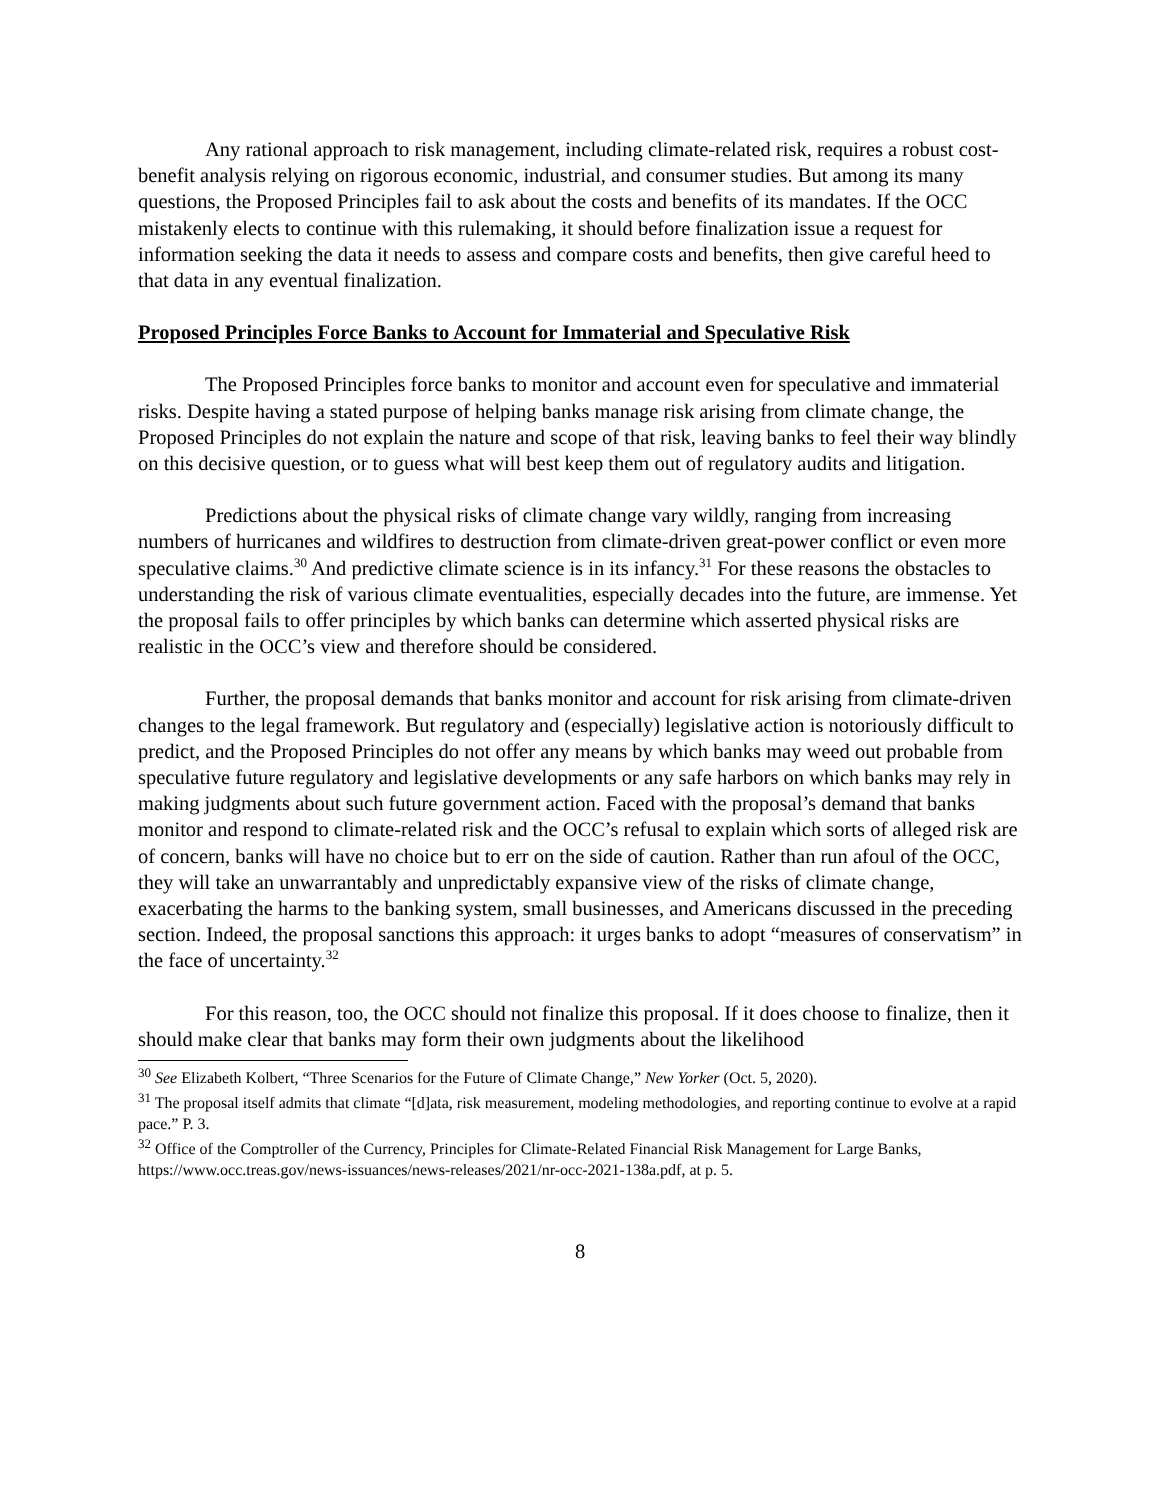Any rational approach to risk management, including climate-related risk, requires a robust cost-benefit analysis relying on rigorous economic, industrial, and consumer studies. But among its many questions, the Proposed Principles fail to ask about the costs and benefits of its mandates. If the OCC mistakenly elects to continue with this rulemaking, it should before finalization issue a request for information seeking the data it needs to assess and compare costs and benefits, then give careful heed to that data in any eventual finalization.
Proposed Principles Force Banks to Account for Immaterial and Speculative Risk
The Proposed Principles force banks to monitor and account even for speculative and immaterial risks. Despite having a stated purpose of helping banks manage risk arising from climate change, the Proposed Principles do not explain the nature and scope of that risk, leaving banks to feel their way blindly on this decisive question, or to guess what will best keep them out of regulatory audits and litigation.
Predictions about the physical risks of climate change vary wildly, ranging from increasing numbers of hurricanes and wildfires to destruction from climate-driven great-power conflict or even more speculative claims.<sup>30</sup> And predictive climate science is in its infancy.<sup>31</sup> For these reasons the obstacles to understanding the risk of various climate eventualities, especially decades into the future, are immense. Yet the proposal fails to offer principles by which banks can determine which asserted physical risks are realistic in the OCC’s view and therefore should be considered.
Further, the proposal demands that banks monitor and account for risk arising from climate-driven changes to the legal framework. But regulatory and (especially) legislative action is notoriously difficult to predict, and the Proposed Principles do not offer any means by which banks may weed out probable from speculative future regulatory and legislative developments or any safe harbors on which banks may rely in making judgments about such future government action. Faced with the proposal’s demand that banks monitor and respond to climate-related risk and the OCC’s refusal to explain which sorts of alleged risk are of concern, banks will have no choice but to err on the side of caution. Rather than run afoul of the OCC, they will take an unwarrantably and unpredictably expansive view of the risks of climate change, exacerbating the harms to the banking system, small businesses, and Americans discussed in the preceding section. Indeed, the proposal sanctions this approach: it urges banks to adopt “measures of conservatism” in the face of uncertainty.<sup>32</sup>
For this reason, too, the OCC should not finalize this proposal. If it does choose to finalize, then it should make clear that banks may form their own judgments about the likelihood
<sup>30</sup> See Elizabeth Kolbert, “Three Scenarios for the Future of Climate Change,” New Yorker (Oct. 5, 2020).
<sup>31</sup> The proposal itself admits that climate “[d]ata, risk measurement, modeling methodologies, and reporting continue to evolve at a rapid pace.” P. 3.
<sup>32</sup> Office of the Comptroller of the Currency, Principles for Climate-Related Financial Risk Management for Large Banks, https://www.occ.treas.gov/news-issuances/news-releases/2021/nr-occ-2021-138a.pdf, at p. 5.
8